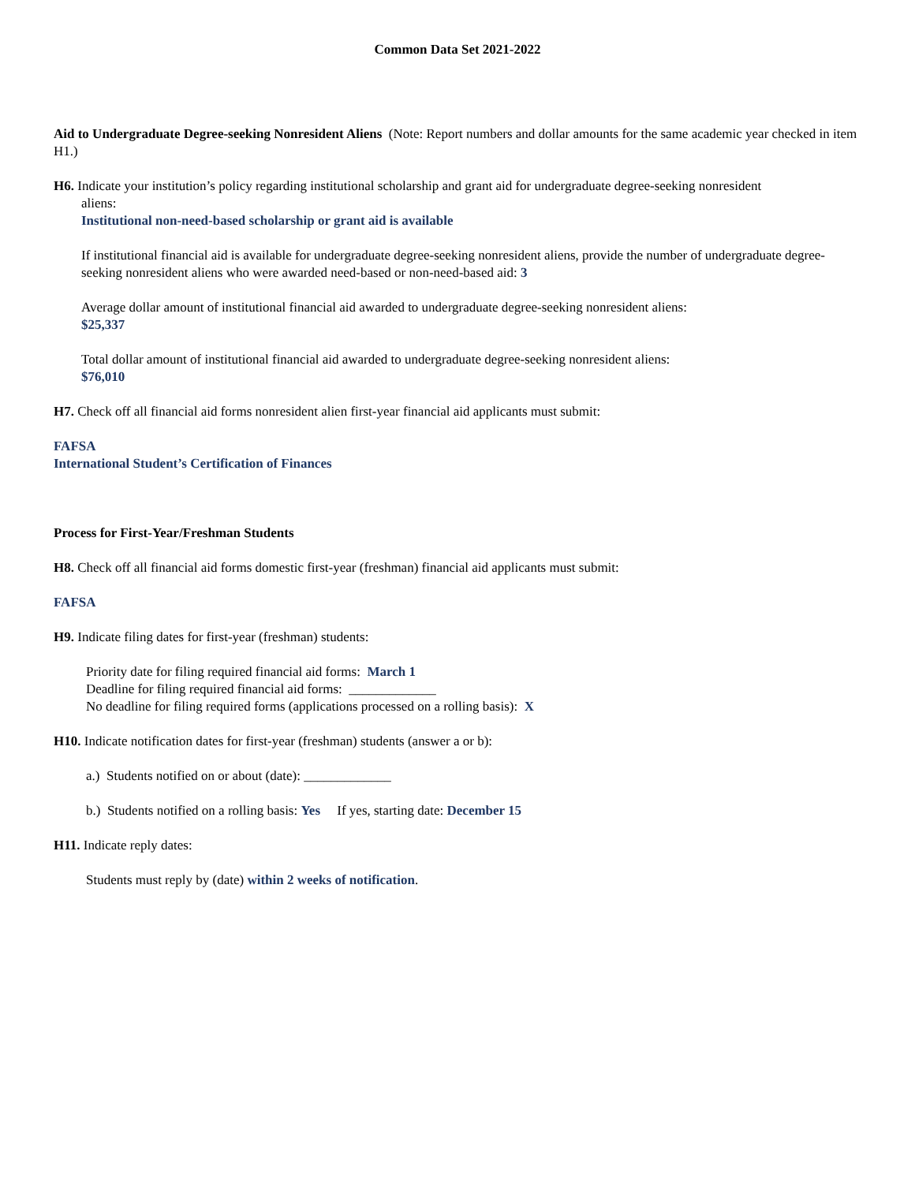Common Data Set 2021-2022
Aid to Undergraduate Degree-seeking Nonresident Aliens (Note: Report numbers and dollar amounts for the same academic year checked in item H1.)
H6. Indicate your institution’s policy regarding institutional scholarship and grant aid for undergraduate degree-seeking nonresident
aliens:
Institutional non-need-based scholarship or grant aid is available
If institutional financial aid is available for undergraduate degree-seeking nonresident aliens, provide the number of undergraduate degree-seeking nonresident aliens who were awarded need-based or non-need-based aid: 3
Average dollar amount of institutional financial aid awarded to undergraduate degree-seeking nonresident aliens:
$25,337
Total dollar amount of institutional financial aid awarded to undergraduate degree-seeking nonresident aliens:
$76,010
H7. Check off all financial aid forms nonresident alien first-year financial aid applicants must submit:
FAFSA
International Student’s Certification of Finances
Process for First-Year/Freshman Students
H8. Check off all financial aid forms domestic first-year (freshman) financial aid applicants must submit:
FAFSA
H9. Indicate filing dates for first-year (freshman) students:
Priority date for filing required financial aid forms: March 1
Deadline for filing required financial aid forms: _____________
No deadline for filing required forms (applications processed on a rolling basis): X
H10. Indicate notification dates for first-year (freshman) students (answer a or b):
a.) Students notified on or about (date): _____________
b.) Students notified on a rolling basis: Yes If yes, starting date: December 15
H11. Indicate reply dates:
Students must reply by (date) within 2 weeks of notification.